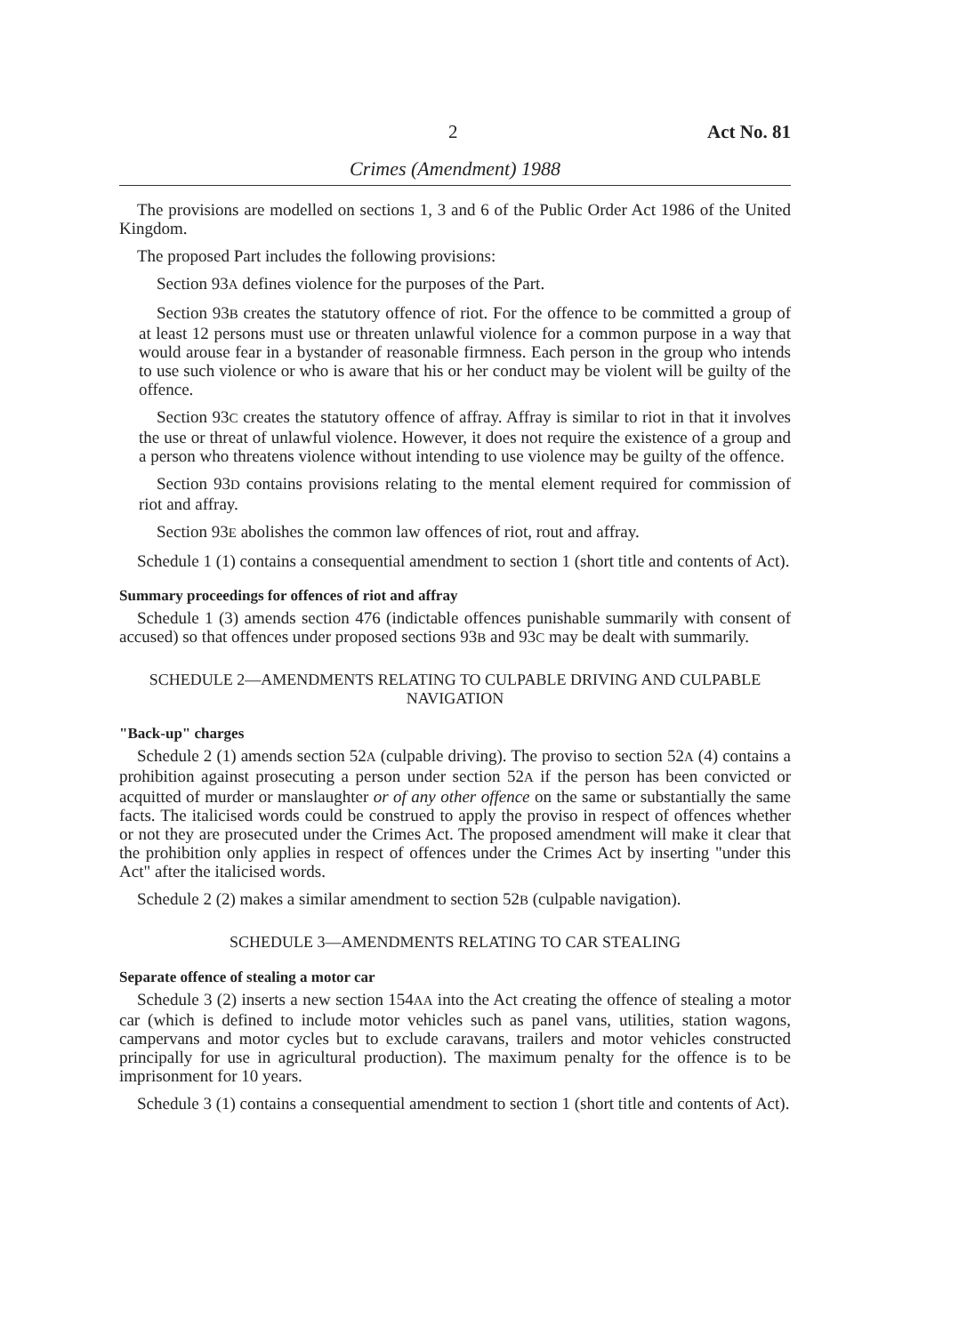2 Act No. 81
Crimes (Amendment) 1988
The provisions are modelled on sections 1, 3 and 6 of the Public Order Act 1986 of the United Kingdom.
The proposed Part includes the following provisions:
Section 93A defines violence for the purposes of the Part.
Section 93B creates the statutory offence of riot. For the offence to be committed a group of at least 12 persons must use or threaten unlawful violence for a common purpose in a way that would arouse fear in a bystander of reasonable firmness. Each person in the group who intends to use such violence or who is aware that his or her conduct may be violent will be guilty of the offence.
Section 93C creates the statutory offence of affray. Affray is similar to riot in that it involves the use or threat of unlawful violence. However, it does not require the existence of a group and a person who threatens violence without intending to use violence may be guilty of the offence.
Section 93D contains provisions relating to the mental element required for commission of riot and affray.
Section 93E abolishes the common law offences of riot, rout and affray.
Schedule 1 (1) contains a consequential amendment to section 1 (short title and contents of Act).
Summary proceedings for offences of riot and affray
Schedule 1 (3) amends section 476 (indictable offences punishable summarily with consent of accused) so that offences under proposed sections 93B and 93C may be dealt with summarily.
SCHEDULE 2—AMENDMENTS RELATING TO CULPABLE DRIVING AND CULPABLE NAVIGATION
"Back-up" charges
Schedule 2 (1) amends section 52A (culpable driving). The proviso to section 52A (4) contains a prohibition against prosecuting a person under section 52A if the person has been convicted or acquitted of murder or manslaughter or of any other offence on the same or substantially the same facts. The italicised words could be construed to apply the proviso in respect of offences whether or not they are prosecuted under the Crimes Act. The proposed amendment will make it clear that the prohibition only applies in respect of offences under the Crimes Act by inserting "under this Act" after the italicised words.
Schedule 2 (2) makes a similar amendment to section 52B (culpable navigation).
SCHEDULE 3—AMENDMENTS RELATING TO CAR STEALING
Separate offence of stealing a motor car
Schedule 3 (2) inserts a new section 154AA into the Act creating the offence of stealing a motor car (which is defined to include motor vehicles such as panel vans, utilities, station wagons, campervans and motor cycles but to exclude caravans, trailers and motor vehicles constructed principally for use in agricultural production). The maximum penalty for the offence is to be imprisonment for 10 years.
Schedule 3 (1) contains a consequential amendment to section 1 (short title and contents of Act).